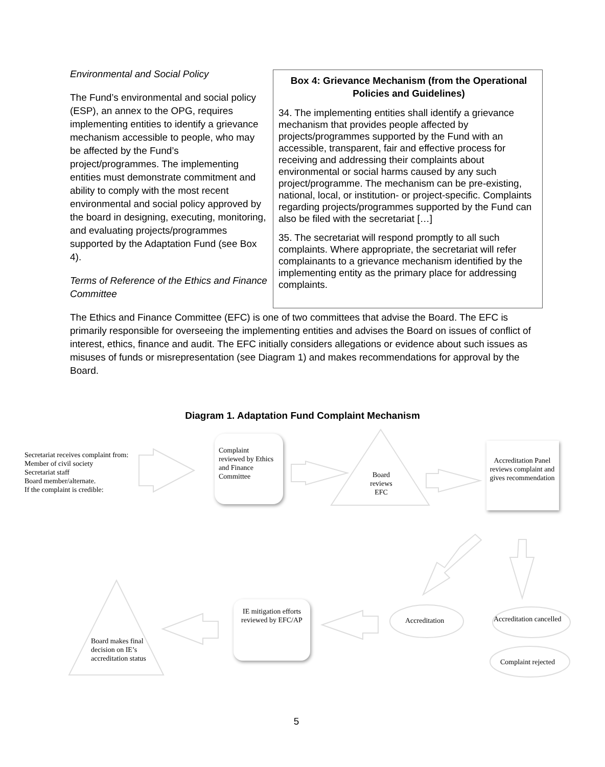Box 4: Grievance Mechanism (from the Operational Policies and Guidelines)
34. The implementing entities shall identify a grievance mechanism that provides people affected by projects/programmes supported by the Fund with an accessible, transparent, fair and effective process for receiving and addressing their complaints about environmental or social harms caused by any such project/programme. The mechanism can be pre-existing, national, local, or institution- or project-specific. Complaints regarding projects/programmes supported by the Fund can also be filed with the secretariat […]
35. The secretariat will respond promptly to all such complaints. Where appropriate, the secretariat will refer complainants to a grievance mechanism identified by the implementing entity as the primary place for addressing complaints.
Environmental and Social Policy
The Fund’s environmental and social policy (ESP), an annex to the OPG, requires implementing entities to identify a grievance mechanism accessible to people, who may be affected by the Fund’s project/programmes. The implementing entities must demonstrate commitment and ability to comply with the most recent environmental and social policy approved by the board in designing, executing, monitoring, and evaluating projects/programmes supported by the Adaptation Fund (see Box 4).
Terms of Reference of the Ethics and Finance Committee
The Ethics and Finance Committee (EFC) is one of two committees that advise the Board. The EFC is primarily responsible for overseeing the implementing entities and advises the Board on issues of conflict of interest, ethics, finance and audit. The EFC initially considers allegations or evidence about such issues as misuses of funds or misrepresentation (see Diagram 1) and makes recommendations for approval by the Board.
Diagram 1. Adaptation Fund Complaint Mechanism
Secretariat receives complaint from:
Member of civil society
Secretariat staff
Board member/alternate.
If the complaint is credible:
Complaint
reviewed by Ethics
and Finance
Committee
Board
reviews
EFC
Accreditation Panel reviews complaint and gives recommendation
IE mitigation efforts reviewed by EFC/AP
Accreditation Accreditation cancelled
Complaint rejected
Board makes final
decision on IE’s
accreditation status
5